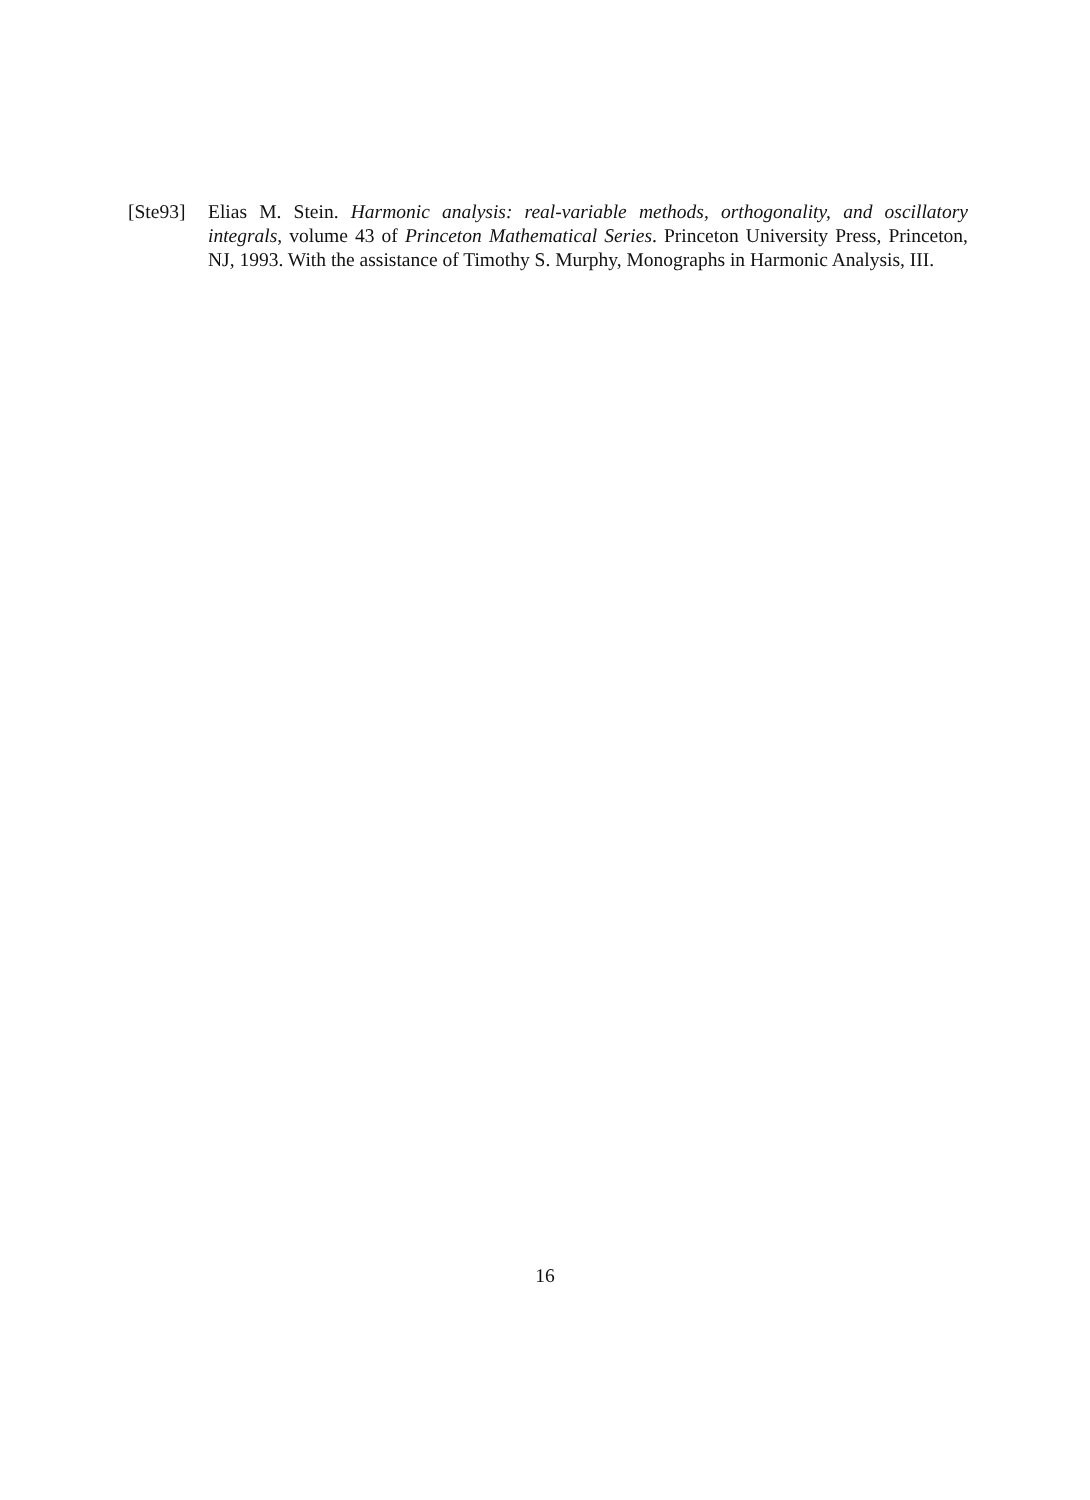[Ste93]
Elias M. Stein. Harmonic analysis: real-variable methods, orthogonality, and oscillatory integrals, volume 43 of Princeton Mathematical Series. Princeton University Press, Princeton, NJ, 1993. With the assistance of Timothy S. Murphy, Monographs in Harmonic Analysis, III.
16